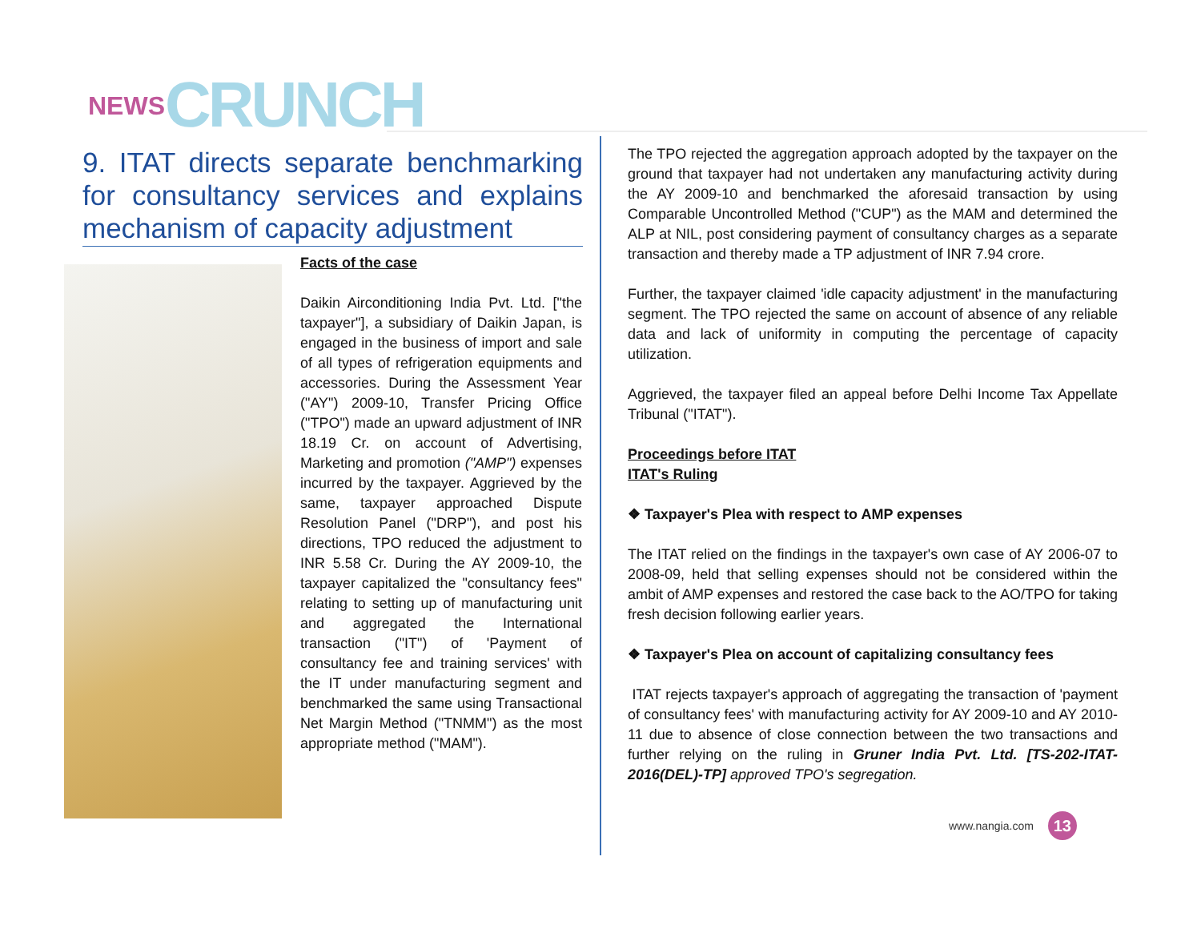NEWS CRUNCH
9. ITAT directs separate benchmarking for consultancy services and explains mechanism of capacity adjustment
Facts of the case
Daikin Airconditioning India Pvt. Ltd. ["the taxpayer"], a subsidiary of Daikin Japan, is engaged in the business of import and sale of all types of refrigeration equipments and accessories. During the Assessment Year ("AY") 2009-10, Transfer Pricing Office ("TPO") made an upward adjustment of INR 18.19 Cr. on account of Advertising, Marketing and promotion ("AMP") expenses incurred by the taxpayer. Aggrieved by the same, taxpayer approached Dispute Resolution Panel ("DRP"), and post his directions, TPO reduced the adjustment to INR 5.58 Cr. During the AY 2009-10, the taxpayer capitalized the "consultancy fees" relating to setting up of manufacturing unit and aggregated the International transaction ("IT") of 'Payment of consultancy fee and training services' with the IT under manufacturing segment and benchmarked the same using Transactional Net Margin Method ("TNMM") as the most appropriate method ("MAM").
The TPO rejected the aggregation approach adopted by the taxpayer on the ground that taxpayer had not undertaken any manufacturing activity during the AY 2009-10 and benchmarked the aforesaid transaction by using Comparable Uncontrolled Method ("CUP") as the MAM and determined the ALP at NIL, post considering payment of consultancy charges as a separate transaction and thereby made a TP adjustment of INR 7.94 crore.
Further, the taxpayer claimed 'idle capacity adjustment' in the manufacturing segment. The TPO rejected the same on account of absence of any reliable data and lack of uniformity in computing the percentage of capacity utilization.
Aggrieved, the taxpayer filed an appeal before Delhi Income Tax Appellate Tribunal ("ITAT").
Proceedings before ITAT
ITAT's Ruling
❖ Taxpayer's Plea with respect to AMP expenses
The ITAT relied on the findings in the taxpayer's own case of AY 2006-07 to 2008-09, held that selling expenses should not be considered within the ambit of AMP expenses and restored the case back to the AO/TPO for taking fresh decision following earlier years.
❖ Taxpayer's Plea on account of capitalizing consultancy fees
ITAT rejects taxpayer's approach of aggregating the transaction of 'payment of consultancy fees' with manufacturing activity for AY 2009-10 and AY 2010-11 due to absence of close connection between the two transactions and further relying on the ruling in Gruner India Pvt. Ltd. [TS-202-ITAT-2016(DEL)-TP] approved TPO's segregation.
www.nangia.com 13